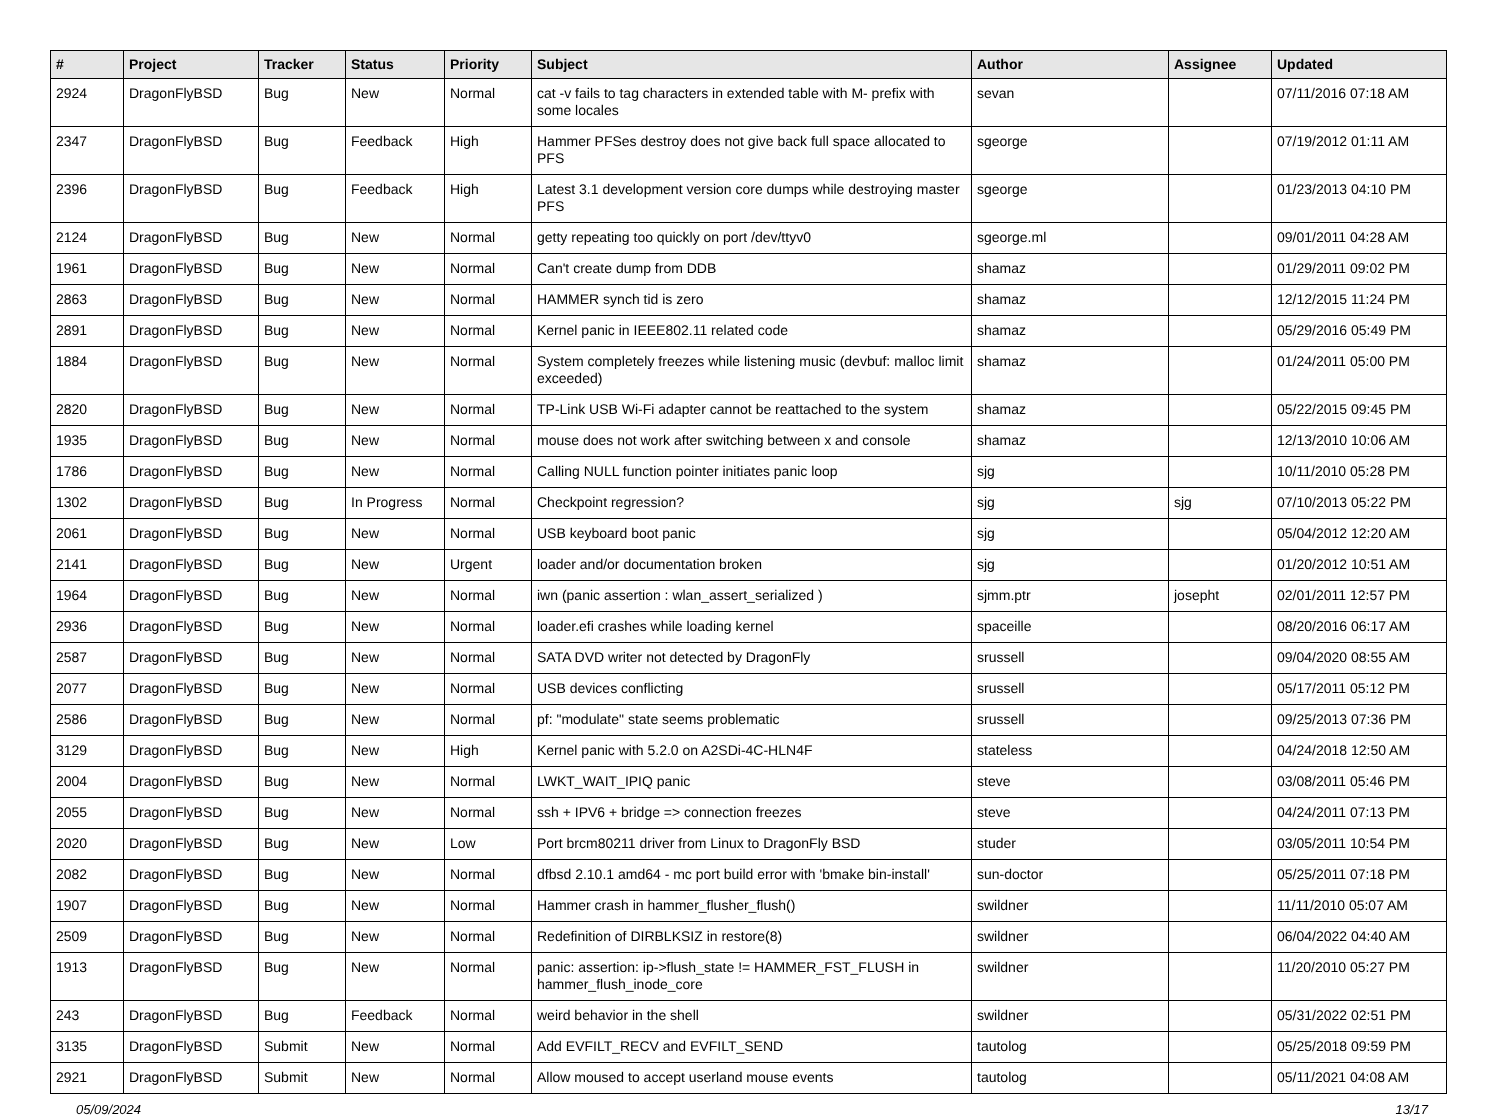| # | Project | Tracker | Status | Priority | Subject | Author | Assignee | Updated |
| --- | --- | --- | --- | --- | --- | --- | --- | --- |
| 2924 | DragonFlyBSD | Bug | New | Normal | cat -v fails to tag characters in extended table with M- prefix with some locales | sevan | | 07/11/2016 07:18 AM |
| 2347 | DragonFlyBSD | Bug | Feedback | High | Hammer PFSes destroy does not give back full space allocated to PFS | sgeorge | | 07/19/2012 01:11 AM |
| 2396 | DragonFlyBSD | Bug | Feedback | High | Latest 3.1 development version core dumps while destroying master PFS | sgeorge | | 01/23/2013 04:10 PM |
| 2124 | DragonFlyBSD | Bug | New | Normal | getty repeating too quickly on port /dev/ttyv0 | sgeorge.ml | | 09/01/2011 04:28 AM |
| 1961 | DragonFlyBSD | Bug | New | Normal | Can't create dump from DDB | shamaz | | 01/29/2011 09:02 PM |
| 2863 | DragonFlyBSD | Bug | New | Normal | HAMMER synch tid is zero | shamaz | | 12/12/2015 11:24 PM |
| 2891 | DragonFlyBSD | Bug | New | Normal | Kernel panic in IEEE802.11 related code | shamaz | | 05/29/2016 05:49 PM |
| 1884 | DragonFlyBSD | Bug | New | Normal | System completely freezes while listening music (devbuf: malloc limit exceeded) | shamaz | | 01/24/2011 05:00 PM |
| 2820 | DragonFlyBSD | Bug | New | Normal | TP-Link USB Wi-Fi adapter cannot be reattached to the system | shamaz | | 05/22/2015 09:45 PM |
| 1935 | DragonFlyBSD | Bug | New | Normal | mouse does not work after switching between x and console | shamaz | | 12/13/2010 10:06 AM |
| 1786 | DragonFlyBSD | Bug | New | Normal | Calling NULL function pointer initiates panic loop | sjg | | 10/11/2010 05:28 PM |
| 1302 | DragonFlyBSD | Bug | In Progress | Normal | Checkpoint regression? | sjg | sjg | 07/10/2013 05:22 PM |
| 2061 | DragonFlyBSD | Bug | New | Normal | USB keyboard boot panic | sjg | | 05/04/2012 12:20 AM |
| 2141 | DragonFlyBSD | Bug | New | Urgent | loader and/or documentation broken | sjg | | 01/20/2012 10:51 AM |
| 1964 | DragonFlyBSD | Bug | New | Normal | iwn (panic assertion : wlan_assert_serialized ) | sjmm.ptr | josepht | 02/01/2011 12:57 PM |
| 2936 | DragonFlyBSD | Bug | New | Normal | loader.efi crashes while loading kernel | spaceille | | 08/20/2016 06:17 AM |
| 2587 | DragonFlyBSD | Bug | New | Normal | SATA DVD writer not detected by DragonFly | srussell | | 09/04/2020 08:55 AM |
| 2077 | DragonFlyBSD | Bug | New | Normal | USB devices conflicting | srussell | | 05/17/2011 05:12 PM |
| 2586 | DragonFlyBSD | Bug | New | Normal | pf: "modulate" state seems problematic | srussell | | 09/25/2013 07:36 PM |
| 3129 | DragonFlyBSD | Bug | New | High | Kernel panic with 5.2.0 on A2SDi-4C-HLN4F | stateless | | 04/24/2018 12:50 AM |
| 2004 | DragonFlyBSD | Bug | New | Normal | LWKT_WAIT_IPIQ panic | steve | | 03/08/2011 05:46 PM |
| 2055 | DragonFlyBSD | Bug | New | Normal | ssh + IPV6 + bridge => connection freezes | steve | | 04/24/2011 07:13 PM |
| 2020 | DragonFlyBSD | Bug | New | Low | Port brcm80211 driver from Linux to DragonFly BSD | studer | | 03/05/2011 10:54 PM |
| 2082 | DragonFlyBSD | Bug | New | Normal | dfbsd 2.10.1 amd64 - mc port build error with 'bmake bin-install' | sun-doctor | | 05/25/2011 07:18 PM |
| 1907 | DragonFlyBSD | Bug | New | Normal | Hammer crash in hammer_flusher_flush() | swildner | | 11/11/2010 05:07 AM |
| 2509 | DragonFlyBSD | Bug | New | Normal | Redefinition of DIRBLKSIZ in restore(8) | swildner | | 06/04/2022 04:40 AM |
| 1913 | DragonFlyBSD | Bug | New | Normal | panic: assertion: ip->flush_state != HAMMER_FST_FLUSH in hammer_flush_inode_core | swildner | | 11/20/2010 05:27 PM |
| 243 | DragonFlyBSD | Bug | Feedback | Normal | weird behavior in the shell | swildner | | 05/31/2022 02:51 PM |
| 3135 | DragonFlyBSD | Submit | New | Normal | Add EVFILT_RECV and EVFILT_SEND | tautolog | | 05/25/2018 09:59 PM |
| 2921 | DragonFlyBSD | Submit | New | Normal | Allow moused to accept userland mouse events | tautolog | | 05/11/2021 04:08 AM |
05/09/2024 13/17